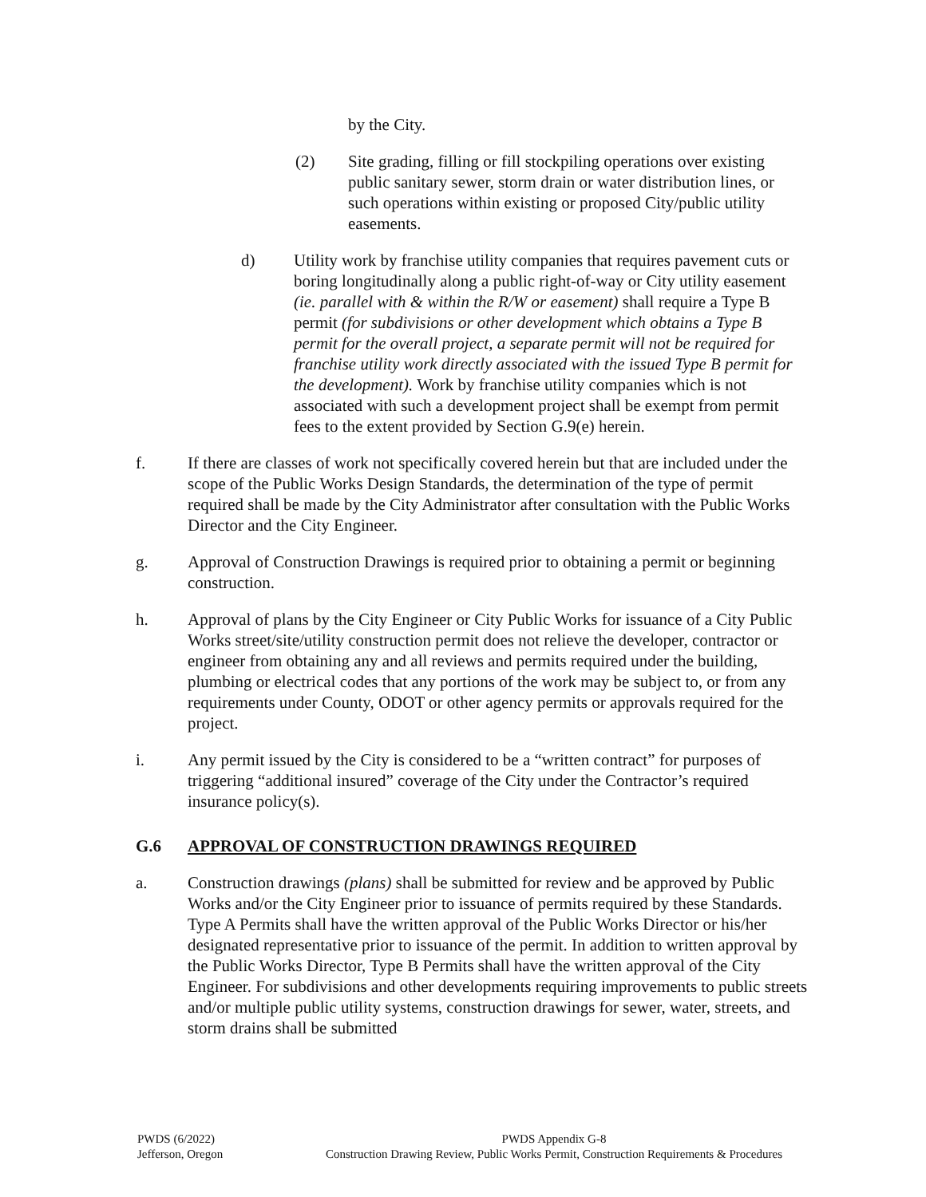by the City.
(2) Site grading, filling or fill stockpiling operations over existing public sanitary sewer, storm drain or water distribution lines, or such operations within existing or proposed City/public utility easements.
d) Utility work by franchise utility companies that requires pavement cuts or boring longitudinally along a public right-of-way or City utility easement (ie. parallel with & within the R/W or easement) shall require a Type B permit (for subdivisions or other development which obtains a Type B permit for the overall project, a separate permit will not be required for franchise utility work directly associated with the issued Type B permit for the development). Work by franchise utility companies which is not associated with such a development project shall be exempt from permit fees to the extent provided by Section G.9(e) herein.
f. If there are classes of work not specifically covered herein but that are included under the scope of the Public Works Design Standards, the determination of the type of permit required shall be made by the City Administrator after consultation with the Public Works Director and the City Engineer.
g. Approval of Construction Drawings is required prior to obtaining a permit or beginning construction.
h. Approval of plans by the City Engineer or City Public Works for issuance of a City Public Works street/site/utility construction permit does not relieve the developer, contractor or engineer from obtaining any and all reviews and permits required under the building, plumbing or electrical codes that any portions of the work may be subject to, or from any requirements under County, ODOT or other agency permits or approvals required for the project.
i. Any permit issued by the City is considered to be a “written contract” for purposes of triggering “additional insured” coverage of the City under the Contractor’s required insurance policy(s).
G.6 APPROVAL OF CONSTRUCTION DRAWINGS REQUIRED
a. Construction drawings (plans) shall be submitted for review and be approved by Public Works and/or the City Engineer prior to issuance of permits required by these Standards. Type A Permits shall have the written approval of the Public Works Director or his/her designated representative prior to issuance of the permit. In addition to written approval by the Public Works Director, Type B Permits shall have the written approval of the City Engineer. For subdivisions and other developments requiring improvements to public streets and/or multiple public utility systems, construction drawings for sewer, water, streets, and storm drains shall be submitted
PWDS (6/2022)
Jefferson, Oregon
PWDS Appendix G-8
Construction Drawing Review, Public Works Permit, Construction Requirements & Procedures